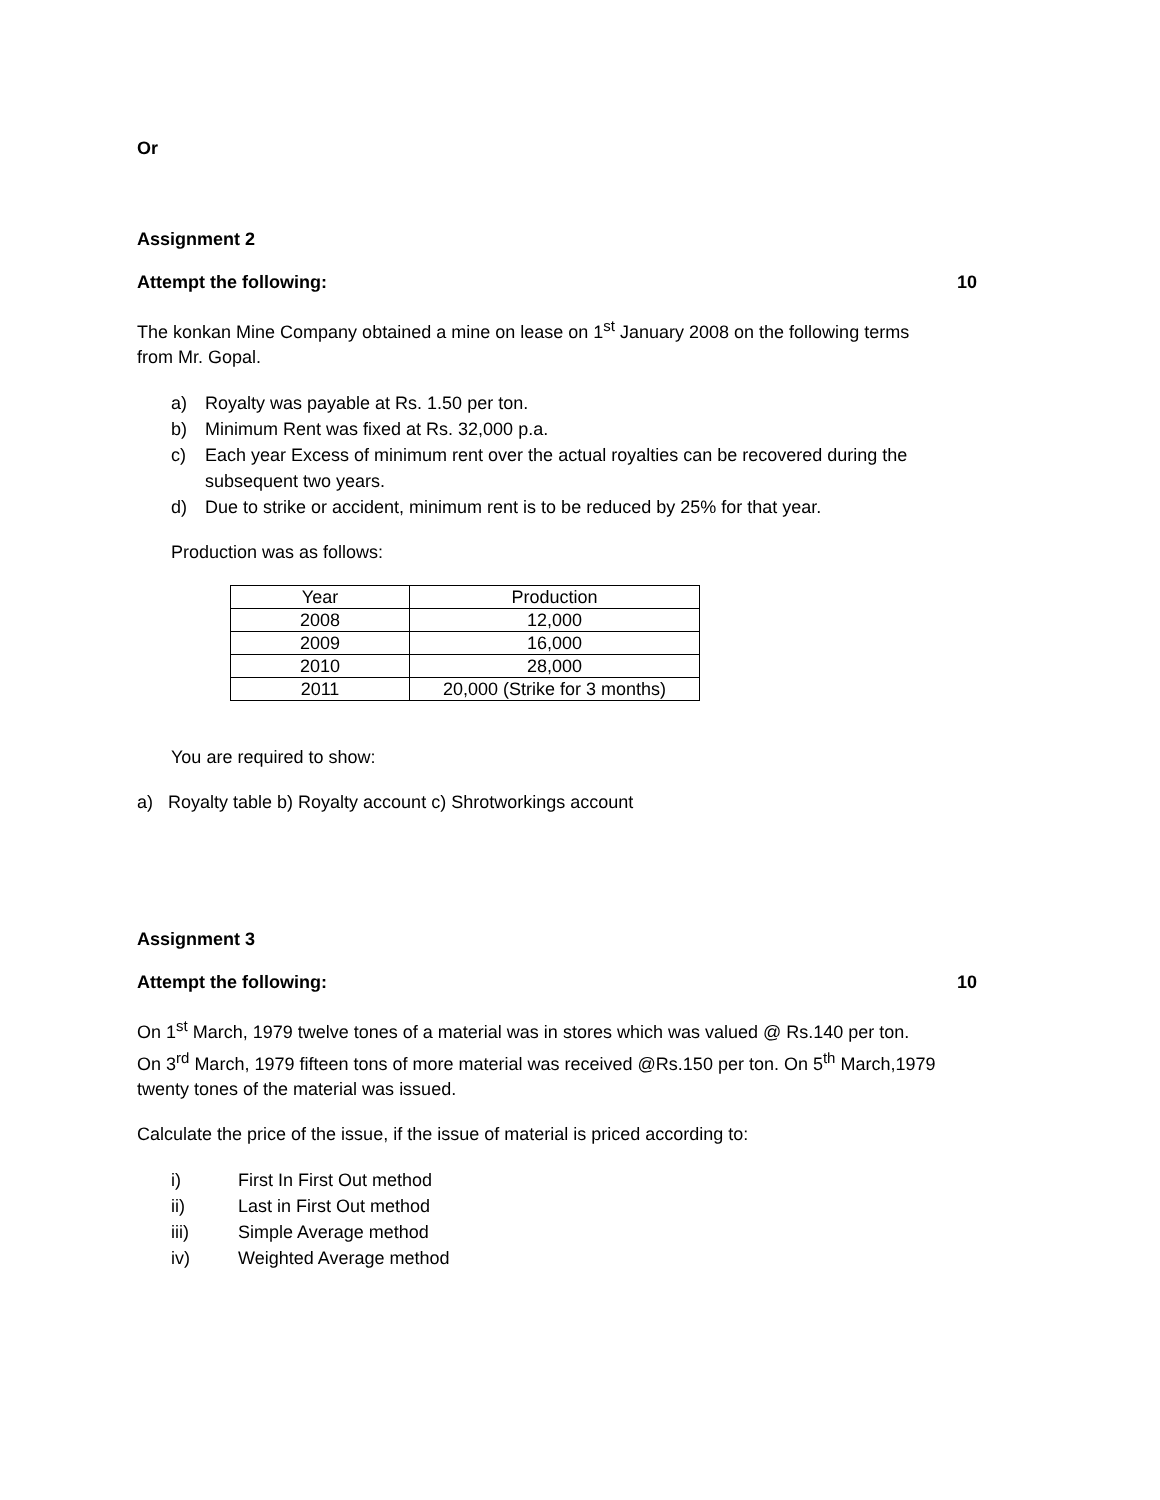Or
Assignment 2
Attempt the following: 10
The konkan Mine Company obtained a mine on lease on 1<sup>st</sup> January 2008 on the following terms
from Mr. Gopal.
a) Royalty was payable at Rs. 1.50 per ton.
b) Minimum Rent was fixed at Rs. 32,000 p.a.
c) Each year Excess of minimum rent over the actual royalties can be recovered during the subsequent two years.
d) Due to strike or accident, minimum rent is to be reduced by 25% for that year.
Production was as follows:
| Year | Production |
| 2008 | 12,000 |
| 2009 | 16,000 |
| 2010 | 28,000 |
| 2011 | 20,000 (Strike for 3 months) |
You are required to show:
a) Royalty table b) Royalty account c) Shrotworkings account
Assignment 3
Attempt the following: 10
On 1<sup>st</sup> March, 1979 twelve tones of a material was in stores which was valued @ Rs.140 per ton.
On 3<sup>rd</sup> March, 1979 fifteen tons of more material was received @Rs.150 per ton. On 5<sup>th</sup> March,1979
twenty tones of the material was issued.
Calculate the price of the issue, if the issue of material is priced according to:
i) First In First Out method
ii) Last in First Out method
iii) Simple Average method
iv) Weighted Average method